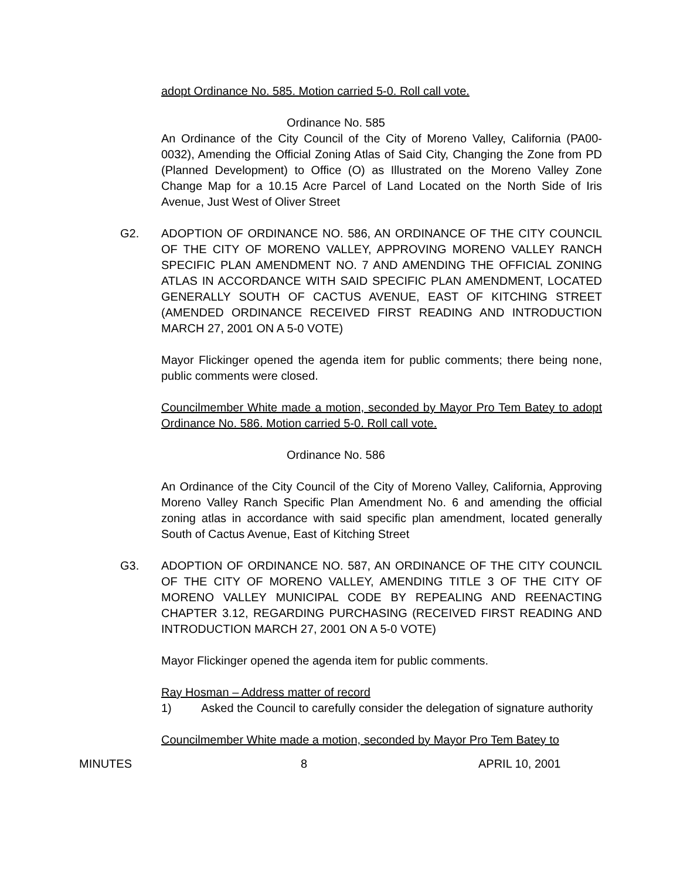adopt Ordinance No. 585. Motion carried 5-0. Roll call vote.
Ordinance No. 585
An Ordinance of the City Council of the City of Moreno Valley, California (PA00-0032), Amending the Official Zoning Atlas of Said City, Changing the Zone from PD (Planned Development) to Office (O) as Illustrated on the Moreno Valley Zone Change Map for a 10.15 Acre Parcel of Land Located on the North Side of Iris Avenue, Just West of Oliver Street
G2. ADOPTION OF ORDINANCE NO. 586, AN ORDINANCE OF THE CITY COUNCIL OF THE CITY OF MORENO VALLEY, APPROVING MORENO VALLEY RANCH SPECIFIC PLAN AMENDMENT NO. 7 AND AMENDING THE OFFICIAL ZONING ATLAS IN ACCORDANCE WITH SAID SPECIFIC PLAN AMENDMENT, LOCATED GENERALLY SOUTH OF CACTUS AVENUE, EAST OF KITCHING STREET (AMENDED ORDINANCE RECEIVED FIRST READING AND INTRODUCTION MARCH 27, 2001 ON A 5-0 VOTE)
Mayor Flickinger opened the agenda item for public comments; there being none, public comments were closed.
Councilmember White made a motion, seconded by Mayor Pro Tem Batey to adopt Ordinance No. 586. Motion carried 5-0. Roll call vote.
Ordinance No. 586
An Ordinance of the City Council of the City of Moreno Valley, California, Approving Moreno Valley Ranch Specific Plan Amendment No. 6 and amending the official zoning atlas in accordance with said specific plan amendment, located generally South of Cactus Avenue, East of Kitching Street
G3. ADOPTION OF ORDINANCE NO. 587, AN ORDINANCE OF THE CITY COUNCIL OF THE CITY OF MORENO VALLEY, AMENDING TITLE 3 OF THE CITY OF MORENO VALLEY MUNICIPAL CODE BY REPEALING AND REENACTING CHAPTER 3.12, REGARDING PURCHASING (RECEIVED FIRST READING AND INTRODUCTION MARCH 27, 2001 ON A 5-0 VOTE)
Mayor Flickinger opened the agenda item for public comments.
Ray Hosman – Address matter of record
1) Asked the Council to carefully consider the delegation of signature authority
Councilmember White made a motion, seconded by Mayor Pro Tem Batey to
MINUTES 8 APRIL 10, 2001